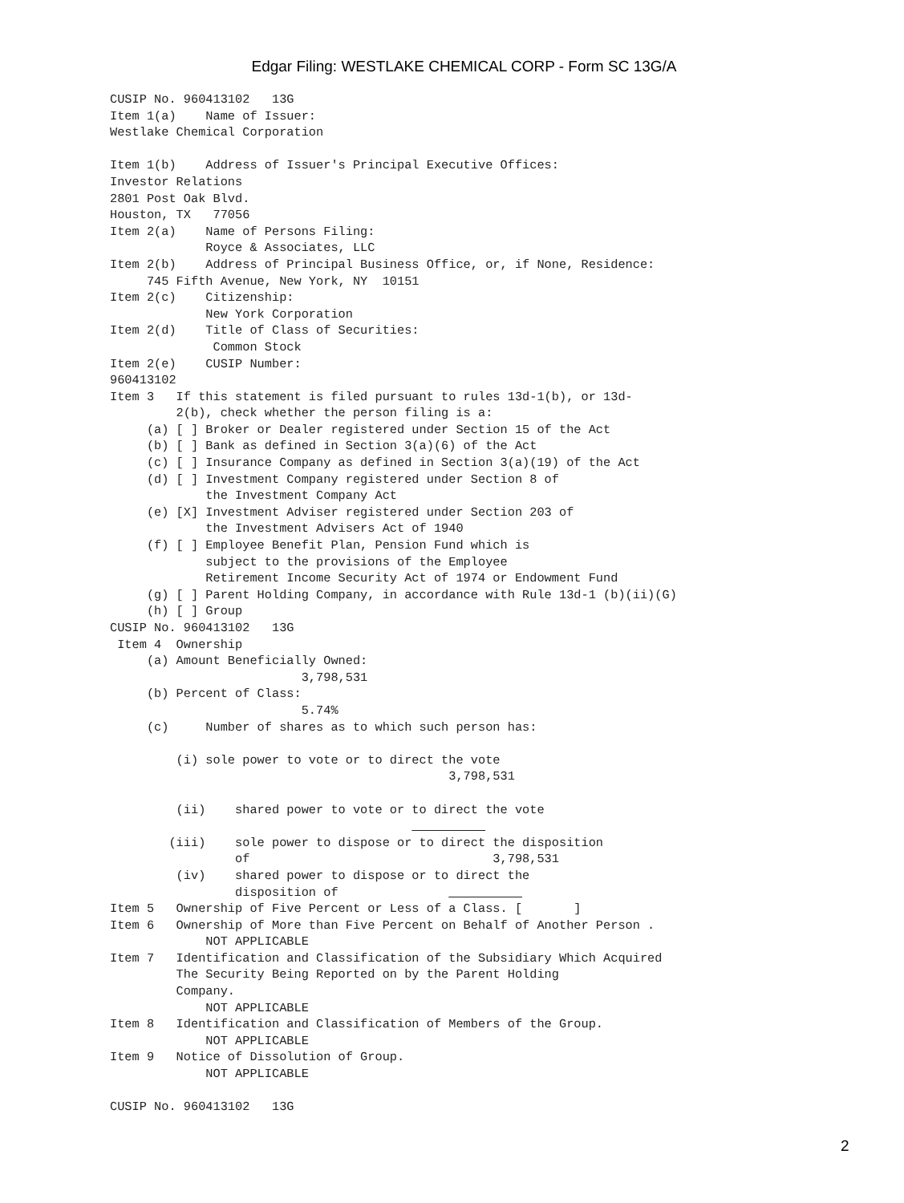Edgar Filing: WESTLAKE CHEMICAL CORP - Form SC 13G/A
CUSIP No. 960413102   13G
Item 1(a)    Name of Issuer:
Westlake Chemical Corporation

Item 1(b)    Address of Issuer's Principal Executive Offices:
Investor Relations
2801 Post Oak Blvd.
Houston, TX   77056
Item 2(a)    Name of Persons Filing:
             Royce & Associates, LLC
Item 2(b)    Address of Principal Business Office, or, if None, Residence:
     745 Fifth Avenue, New York, NY  10151
Item 2(c)    Citizenship:
             New York Corporation
Item 2(d)    Title of Class of Securities:
              Common Stock
Item 2(e)    CUSIP Number:
960413102
Item 3   If this statement is filed pursuant to rules 13d-1(b), or 13d-
         2(b), check whether the person filing is a:
     (a) [ ] Broker or Dealer registered under Section 15 of the Act
     (b) [ ] Bank as defined in Section 3(a)(6) of the Act
     (c) [ ] Insurance Company as defined in Section 3(a)(19) of the Act
     (d) [ ] Investment Company registered under Section 8 of
             the Investment Company Act
     (e) [X] Investment Adviser registered under Section 203 of
             the Investment Advisers Act of 1940
     (f) [ ] Employee Benefit Plan, Pension Fund which is
             subject to the provisions of the Employee
             Retirement Income Security Act of 1974 or Endowment Fund
     (g) [ ] Parent Holding Company, in accordance with Rule 13d-1 (b)(ii)(G)
     (h) [ ] Group
CUSIP No. 960413102   13G
 Item 4  Ownership
     (a) Amount Beneficially Owned:
                          3,798,531
     (b) Percent of Class:
                          5.74%
     (c)     Number of shares as to which such person has:

         (i) sole power to vote or to direct the vote
                                              3,798,531

         (ii)    shared power to vote or to direct the vote
                                                   
        (iii)    sole power to dispose or to direct the disposition
                 of                                 3,798,531
         (iv)    shared power to dispose or to direct the
                 disposition of                         
Item 5   Ownership of Five Percent or Less of a Class. [       ]
Item 6   Ownership of More than Five Percent on Behalf of Another Person .
             NOT APPLICABLE
Item 7   Identification and Classification of the Subsidiary Which Acquired
         The Security Being Reported on by the Parent Holding
         Company.
             NOT APPLICABLE
Item 8   Identification and Classification of Members of the Group.
             NOT APPLICABLE
Item 9   Notice of Dissolution of Group.
             NOT APPLICABLE

CUSIP No. 960413102   13G
2